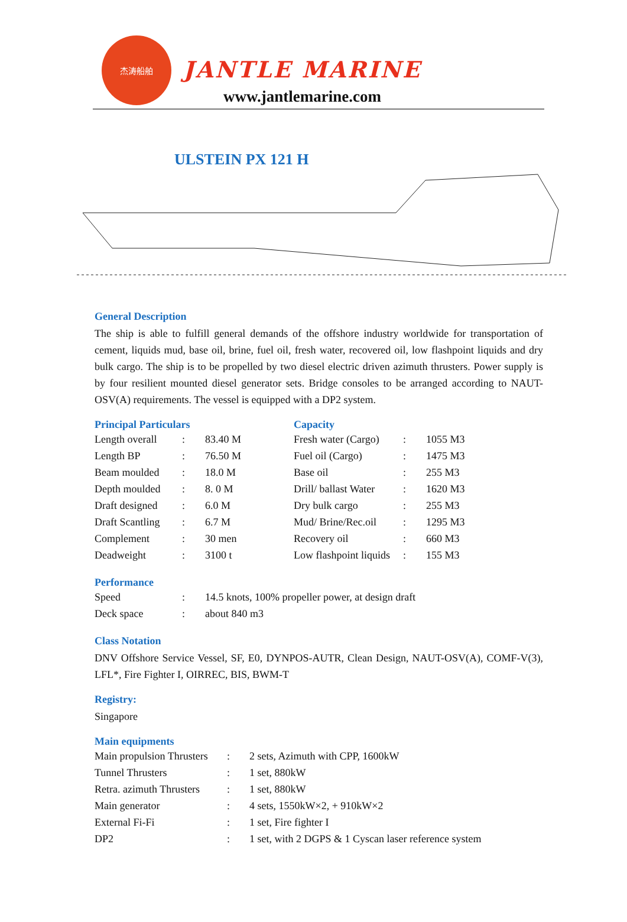杰涛船舶
JANTLE MARINE
www.jantlemarine.com
ULSTEIN PX 121 H
General Description
The ship is able to fulfill general demands of the offshore industry worldwide for transportation of cement, liquids mud, base oil, brine, fuel oil, fresh water, recovered oil, low flashpoint liquids and dry bulk cargo. The ship is to be propelled by two diesel electric driven azimuth thrusters. Power supply is by four resilient mounted diesel generator sets. Bridge consoles to be arranged according to NAUT-OSV(A) requirements. The vessel is equipped with a DP2 system.
Principal Particulars
| Length overall | : | 83.40 M |
| Length BP | : | 76.50 M |
| Beam moulded | : | 18.0 M |
| Depth moulded | : | 8. 0 M |
| Draft designed | : | 6.0 M |
| Draft Scantling | : | 6.7 M |
| Complement | : | 30 men |
| Deadweight | : | 3100 t |
Capacity
| Fresh water (Cargo) | : | 1055 M3 |
| Fuel oil (Cargo) | : | 1475 M3 |
| Base oil | : | 255 M3 |
| Drill/ ballast Water | : | 1620 M3 |
| Dry bulk cargo | : | 255 M3 |
| Mud/ Brine/Rec.oil | : | 1295 M3 |
| Recovery oil | : | 660 M3 |
| Low flashpoint liquids | : | 155 M3 |
Performance
| Speed | : | 14.5 knots, 100% propeller power, at design draft |
| Deck space | : | about 840 m3 |
Class Notation
DNV Offshore Service Vessel, SF, E0, DYNPOS-AUTR, Clean Design, NAUT-OSV(A), COMF-V(3), LFL*, Fire Fighter I, OIRREC, BIS, BWM-T
Registry:
Singapore
Main equipments
| Main propulsion Thrusters | : | 2 sets, Azimuth with CPP, 1600kW |
| Tunnel Thrusters | : | 1 set, 880kW |
| Retra. azimuth Thrusters | : | 1 set, 880kW |
| Main generator | : | 4 sets, 1550kW×2, + 910kW×2 |
| External Fi-Fi | : | 1 set, Fire fighter I |
| DP2 | : | 1 set, with 2 DGPS & 1 Cyscan laser reference system |